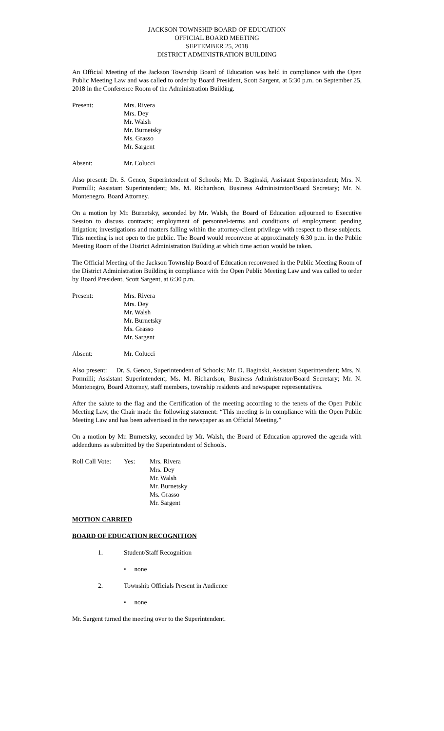JACKSON TOWNSHIP BOARD OF EDUCATION
OFFICIAL BOARD MEETING
SEPTEMBER 25, 2018
DISTRICT ADMINISTRATION BUILDING
An Official Meeting of the Jackson Township Board of Education was held in compliance with the Open Public Meeting Law and was called to order by Board President, Scott Sargent, at 5:30 p.m. on September 25, 2018 in the Conference Room of the Administration Building.
Present: Mrs. Rivera
Mrs. Dey
Mr. Walsh
Mr. Burnetsky
Ms. Grasso
Mr. Sargent
Absent: Mr. Colucci
Also present: Dr. S. Genco, Superintendent of Schools; Mr. D. Baginski, Assistant Superintendent; Mrs. N. Pormilli; Assistant Superintendent; Ms. M. Richardson, Business Administrator/Board Secretary; Mr. N. Montenegro, Board Attorney.
On a motion by Mr. Burnetsky, seconded by Mr. Walsh, the Board of Education adjourned to Executive Session to discuss contracts; employment of personnel-terms and conditions of employment; pending litigation; investigations and matters falling within the attorney-client privilege with respect to these subjects. This meeting is not open to the public. The Board would reconvene at approximately 6:30 p.m. in the Public Meeting Room of the District Administration Building at which time action would be taken.
The Official Meeting of the Jackson Township Board of Education reconvened in the Public Meeting Room of the District Administration Building in compliance with the Open Public Meeting Law and was called to order by Board President, Scott Sargent, at 6:30 p.m.
Present: Mrs. Rivera
Mrs. Dey
Mr. Walsh
Mr. Burnetsky
Ms. Grasso
Mr. Sargent
Absent: Mr. Colucci
Also present: Dr. S. Genco, Superintendent of Schools; Mr. D. Baginski, Assistant Superintendent; Mrs. N. Pormilli; Assistant Superintendent; Ms. M. Richardson, Business Administrator/Board Secretary; Mr. N. Montenegro, Board Attorney, staff members, township residents and newspaper representatives.
After the salute to the flag and the Certification of the meeting according to the tenets of the Open Public Meeting Law, the Chair made the following statement: “This meeting is in compliance with the Open Public Meeting Law and has been advertised in the newspaper as an Official Meeting.”
On a motion by Mr. Burnetsky, seconded by Mr. Walsh, the Board of Education approved the agenda with addendums as submitted by the Superintendent of Schools.
Roll Call Vote:
Yes: Mrs. Rivera
Mrs. Dey
Mr. Walsh
Mr. Burnetsky
Ms. Grasso
Mr. Sargent
MOTION CARRIED
BOARD OF EDUCATION RECOGNITION
1. Student/Staff Recognition
• none
2. Township Officials Present in Audience
• none
Mr. Sargent turned the meeting over to the Superintendent.